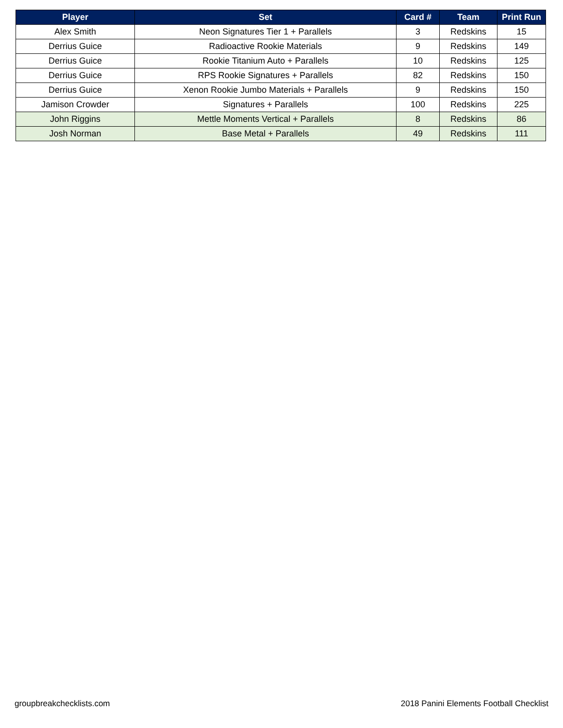| Player | Set | Card # | Team | Print Run |
| --- | --- | --- | --- | --- |
| Alex Smith | Neon Signatures Tier 1 + Parallels | 3 | Redskins | 15 |
| Derrius Guice | Radioactive Rookie Materials | 9 | Redskins | 149 |
| Derrius Guice | Rookie Titanium Auto + Parallels | 10 | Redskins | 125 |
| Derrius Guice | RPS Rookie Signatures + Parallels | 82 | Redskins | 150 |
| Derrius Guice | Xenon Rookie Jumbo Materials + Parallels | 9 | Redskins | 150 |
| Jamison Crowder | Signatures + Parallels | 100 | Redskins | 225 |
| John Riggins | Mettle Moments Vertical + Parallels | 8 | Redskins | 86 |
| Josh Norman | Base Metal + Parallels | 49 | Redskins | 111 |
groupbreakchecklists.com 2018 Panini Elements Football Checklist